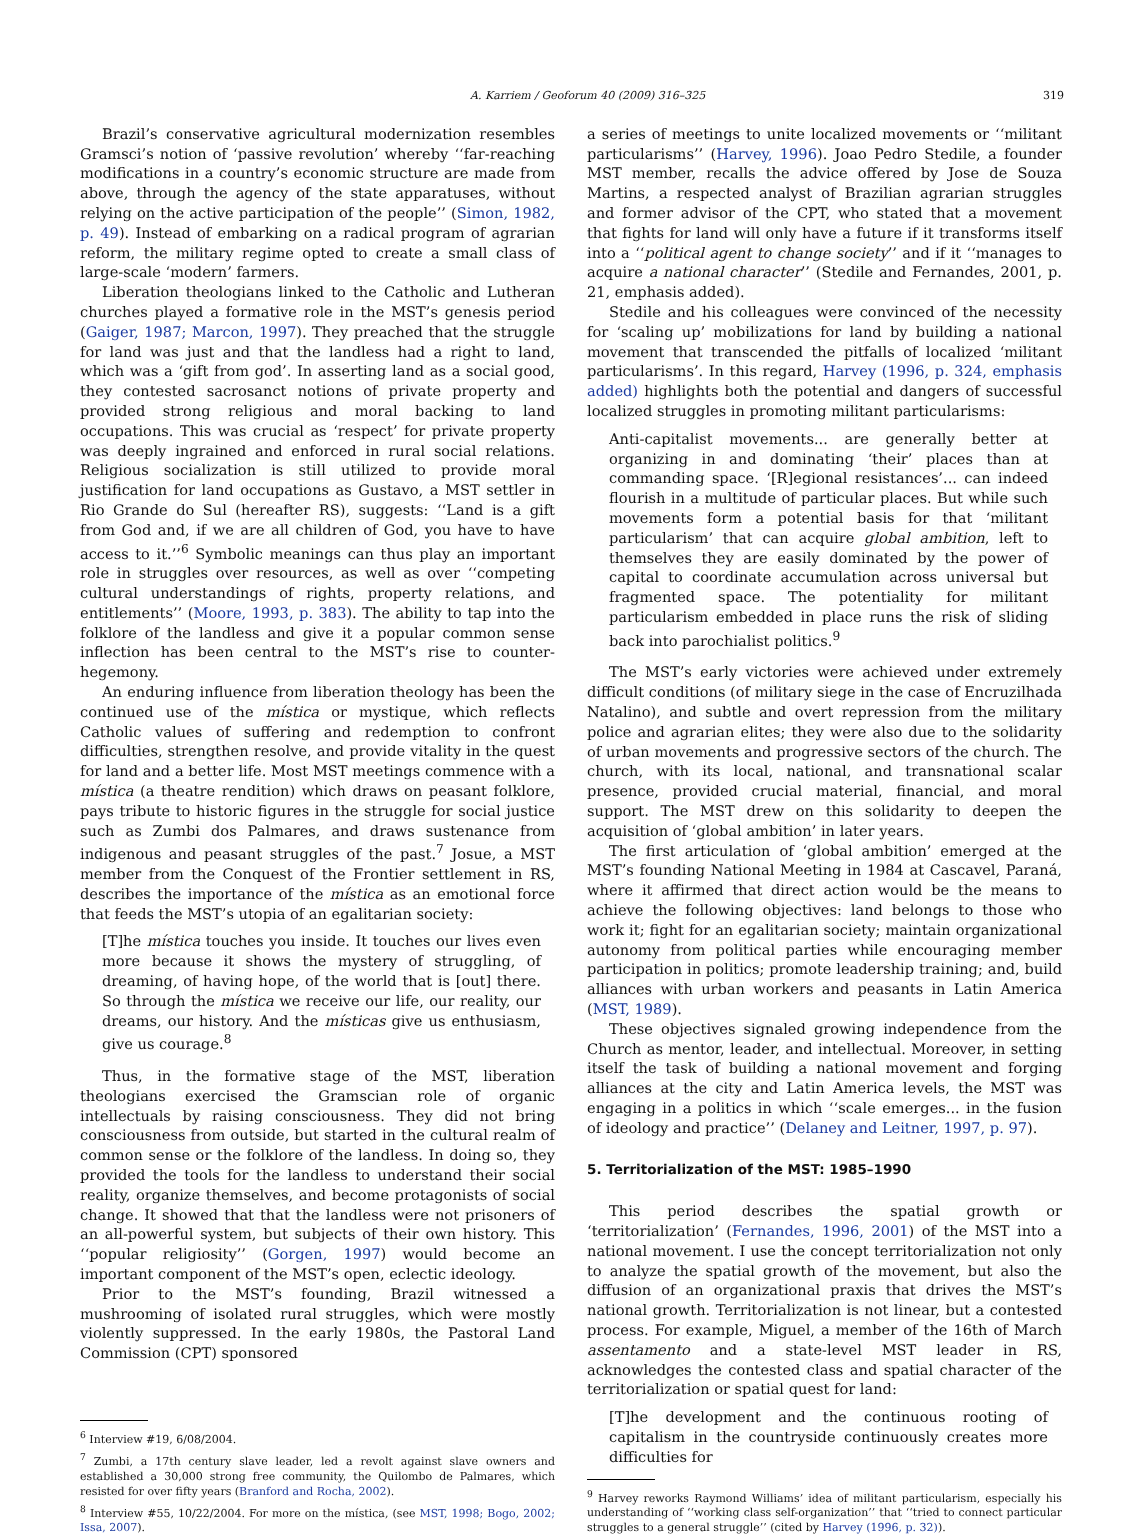A. Karriem / Geoforum 40 (2009) 316–325 319
Brazil’s conservative agricultural modernization resembles Gramsci’s notion of ‘passive revolution’ whereby ‘‘far-reaching modifications in a country’s economic structure are made from above, through the agency of the state apparatuses, without relying on the active participation of the people’’ (Simon, 1982, p. 49). Instead of embarking on a radical program of agrarian reform, the military regime opted to create a small class of large-scale ‘modern’ farmers.
Liberation theologians linked to the Catholic and Lutheran churches played a formative role in the MST’s genesis period (Gaiger, 1987; Marcon, 1997). They preached that the struggle for land was just and that the landless had a right to land, which was a ‘gift from god’. In asserting land as a social good, they contested sacrosanct notions of private property and provided strong religious and moral backing to land occupations. This was crucial as ‘respect’ for private property was deeply ingrained and enforced in rural social relations. Religious socialization is still utilized to provide moral justification for land occupations as Gustavo, a MST settler in Rio Grande do Sul (hereafter RS), suggests: ‘‘Land is a gift from God and, if we are all children of God, you have to have access to it.’’<sup>6</sup> Symbolic meanings can thus play an important role in struggles over resources, as well as over ‘‘competing cultural understandings of rights, property relations, and entitlements’’ (Moore, 1993, p. 383). The ability to tap into the folklore of the landless and give it a popular common sense inflection has been central to the MST’s rise to counter-hegemony.
An enduring influence from liberation theology has been the continued use of the mística or mystique, which reflects Catholic values of suffering and redemption to confront difficulties, strengthen resolve, and provide vitality in the quest for land and a better life. Most MST meetings commence with a mística (a theatre rendition) which draws on peasant folklore, pays tribute to historic figures in the struggle for social justice such as Zumbi dos Palmares, and draws sustenance from indigenous and peasant struggles of the past.<sup>7</sup> Josue, a MST member from the Conquest of the Frontier settlement in RS, describes the importance of the mística as an emotional force that feeds the MST’s utopia of an egalitarian society:
[T]he mística touches you inside. It touches our lives even more because it shows the mystery of struggling, of dreaming, of having hope, of the world that is [out] there. So through the mística we receive our life, our reality, our dreams, our history. And the místicas give us enthusiasm, give us courage.<sup>8</sup>
Thus, in the formative stage of the MST, liberation theologians exercised the Gramscian role of organic intellectuals by raising consciousness. They did not bring consciousness from outside, but started in the cultural realm of common sense or the folklore of the landless. In doing so, they provided the tools for the landless to understand their social reality, organize themselves, and become protagonists of social change. It showed that that the landless were not prisoners of an all-powerful system, but subjects of their own history. This ‘‘popular religiosity’’ (Gorgen, 1997) would become an important component of the MST’s open, eclectic ideology.
Prior to the MST’s founding, Brazil witnessed a mushrooming of isolated rural struggles, which were mostly violently suppressed. In the early 1980s, the Pastoral Land Commission (CPT) sponsored
<sup>6</sup> Interview #19, 6/08/2004.
<sup>7</sup> Zumbi, a 17th century slave leader, led a revolt against slave owners and established a 30,000 strong free community, the Quilombo de Palmares, which resisted for over fifty years (Branford and Rocha, 2002).
<sup>8</sup> Interview #55, 10/22/2004. For more on the mística, (see MST, 1998; Bogo, 2002; Issa, 2007).
a series of meetings to unite localized movements or ‘‘militant particularisms’’ (Harvey, 1996). Joao Pedro Stedile, a founder MST member, recalls the advice offered by Jose de Souza Martins, a respected analyst of Brazilian agrarian struggles and former advisor of the CPT, who stated that a movement that fights for land will only have a future if it transforms itself into a ‘‘political agent to change society’’ and if it ‘‘manages to acquire a national character’’ (Stedile and Fernandes, 2001, p. 21, emphasis added).
Stedile and his colleagues were convinced of the necessity for ‘scaling up’ mobilizations for land by building a national movement that transcended the pitfalls of localized ‘militant particularisms’. In this regard, Harvey (1996, p. 324, emphasis added) highlights both the potential and dangers of successful localized struggles in promoting militant particularisms:
Anti-capitalist movements... are generally better at organizing in and dominating ‘their’ places than at commanding space. ‘[R]egional resistances’... can indeed flourish in a multitude of particular places. But while such movements form a potential basis for that ‘militant particularism’ that can acquire global ambition, left to themselves they are easily dominated by the power of capital to coordinate accumulation across universal but fragmented space. The potentiality for militant particularism embedded in place runs the risk of sliding back into parochialist politics.<sup>9</sup>
The MST’s early victories were achieved under extremely difficult conditions (of military siege in the case of Encruzilhada Natalino), and subtle and overt repression from the military police and agrarian elites; they were also due to the solidarity of urban movements and progressive sectors of the church. The church, with its local, national, and transnational scalar presence, provided crucial material, financial, and moral support. The MST drew on this solidarity to deepen the acquisition of ‘global ambition’ in later years.
The first articulation of ‘global ambition’ emerged at the MST’s founding National Meeting in 1984 at Cascavel, Paraná, where it affirmed that direct action would be the means to achieve the following objectives: land belongs to those who work it; fight for an egalitarian society; maintain organizational autonomy from political parties while encouraging member participation in politics; promote leadership training; and, build alliances with urban workers and peasants in Latin America (MST, 1989).
These objectives signaled growing independence from the Church as mentor, leader, and intellectual. Moreover, in setting itself the task of building a national movement and forging alliances at the city and Latin America levels, the MST was engaging in a politics in which ‘‘scale emerges... in the fusion of ideology and practice’’ (Delaney and Leitner, 1997, p. 97).
5. Territorialization of the MST: 1985–1990
This period describes the spatial growth or ‘territorialization’ (Fernandes, 1996, 2001) of the MST into a national movement. I use the concept territorialization not only to analyze the spatial growth of the movement, but also the diffusion of an organizational praxis that drives the MST’s national growth. Territorialization is not linear, but a contested process. For example, Miguel, a member of the 16th of March assentamento and a state-level MST leader in RS, acknowledges the contested class and spatial character of the territorialization or spatial quest for land:
[T]he development and the continuous rooting of capitalism in the countryside continuously creates more difficulties for
<sup>9</sup> Harvey reworks Raymond Williams’ idea of militant particularism, especially his understanding of ‘‘working class self-organization’’ that ‘‘tried to connect particular struggles to a general struggle’’ (cited by Harvey (1996, p. 32)).